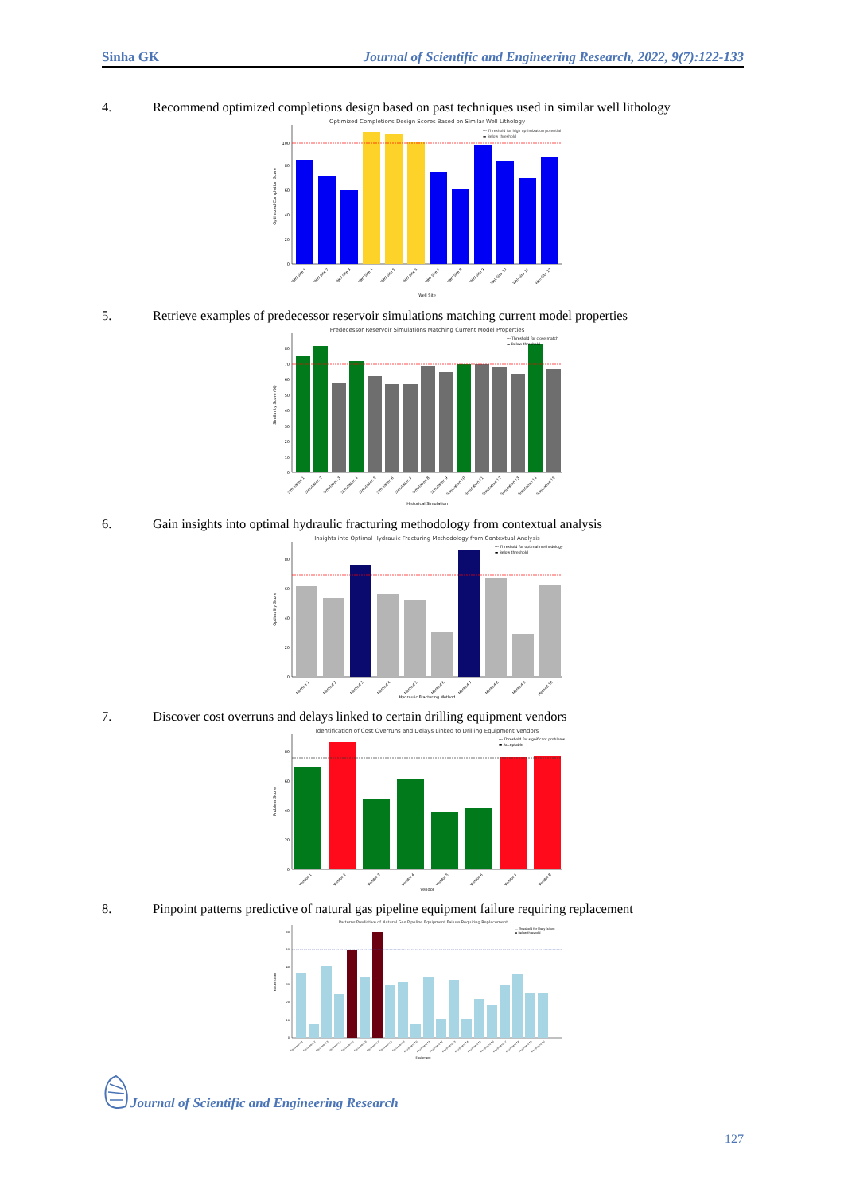Sinha GK Journal of Scientific and Engineering Research, 2022, 9(7):122-133
4. Recommend optimized completions design based on past techniques used in similar well lithology
Optimized Completions Design Scores Based on Similar Well Lithology
0
20
40
60
80
100
--- Threshold for high optimization potential
▬ Below threshold
Optimized Completion Score
Well Site 1
Well Site 2
Well Site 3
Well Site 4
Well Site 5
Well Site 6
Well Site 7
Well Site 8
Well Site 9
Well Site 10
Well Site 11
Well Site 12
Well Site
5. Retrieve examples of predecessor reservoir simulations matching current model properties
Predecessor Reservoir Simulations Matching Current Model Properties
0
10
20
30
40
50
60
70
80
--- Threshold for close match
▬ Below threshold
Similarity Score (%)
Simulation 1
Simulation 2
Simulation 3
Simulation 4
Simulation 5
Simulation 6
Simulation 7
Simulation 8
Simulation 9
Simulation 10
Simulation 11
Simulation 12
Simulation 13
Simulation 14
Simulation 15
Historical Simulation
6. Gain insights into optimal hydraulic fracturing methodology from contextual analysis
Insights into Optimal Hydraulic Fracturing Methodology from Contextual Analysis
0
20
40
60
80
--- Threshold for optimal methodology
▬ Below threshold
Optimality Score
Method 1
Method 2
Method 3
Method 4
Method 5
Method 6
Method 7
Method 8
Method 9
Method 10
Hydraulic Fracturing Method
7. Discover cost overruns and delays linked to certain drilling equipment vendors
Identification of Cost Overruns and Delays Linked to Drilling Equipment Vendors
0
20
40
60
80
--- Threshold for significant problems
▬ Acceptable
Problem Score
Vendor 1
Vendor 2
Vendor 3
Vendor 4
Vendor 5
Vendor 6
Vendor 7
Vendor 8
Vendor
8. Pinpoint patterns predictive of natural gas pipeline equipment failure requiring replacement
Patterns Predictive of Natural Gas Pipeline Equipment Failure Requiring Replacement
0
10
20
30
40
50
60
--- Threshold for likely failure
▬ Below threshold
Failure Score
Equipment 1
Equipment 2
Equipment 3
Equipment 4
Equipment 5
Equipment 6
Equipment 7
Equipment 8
Equipment 9
Equipment 10
Equipment 11
Equipment 12
Equipment 13
Equipment 14
Equipment 15
Equipment 16
Equipment 17
Equipment 18
Equipment 19
Equipment 20
Equipment
Journal of Scientific and Engineering Research
127